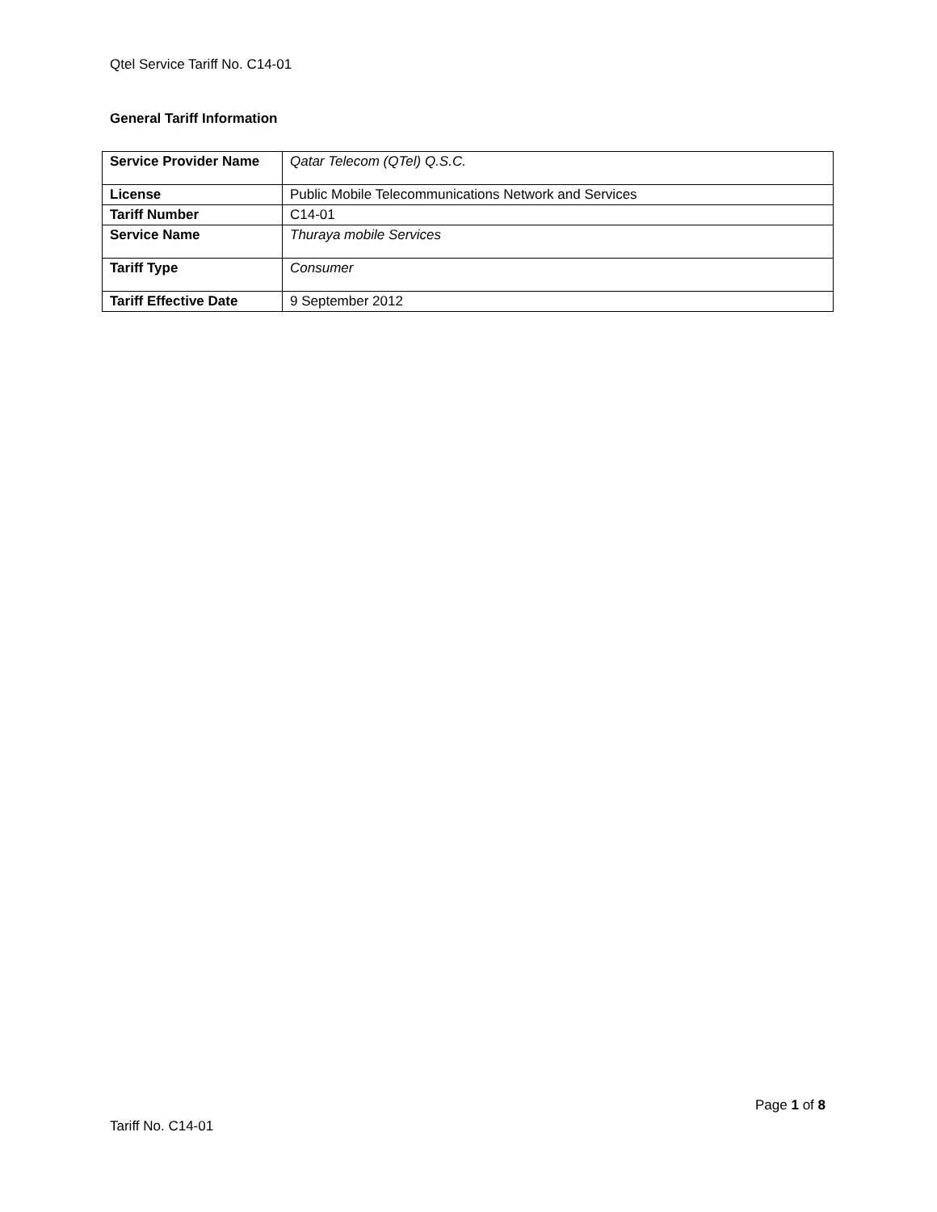Qtel Service Tariff No. C14-01
General Tariff Information
| Service Provider Name | Qatar Telecom (QTel) Q.S.C. |
| License | Public Mobile Telecommunications Network and Services |
| Tariff Number | C14-01 |
| Service Name | Thuraya mobile Services |
| Tariff Type | Consumer |
| Tariff Effective Date | 9 September 2012 |
Page 1 of 8
Tariff No. C14-01